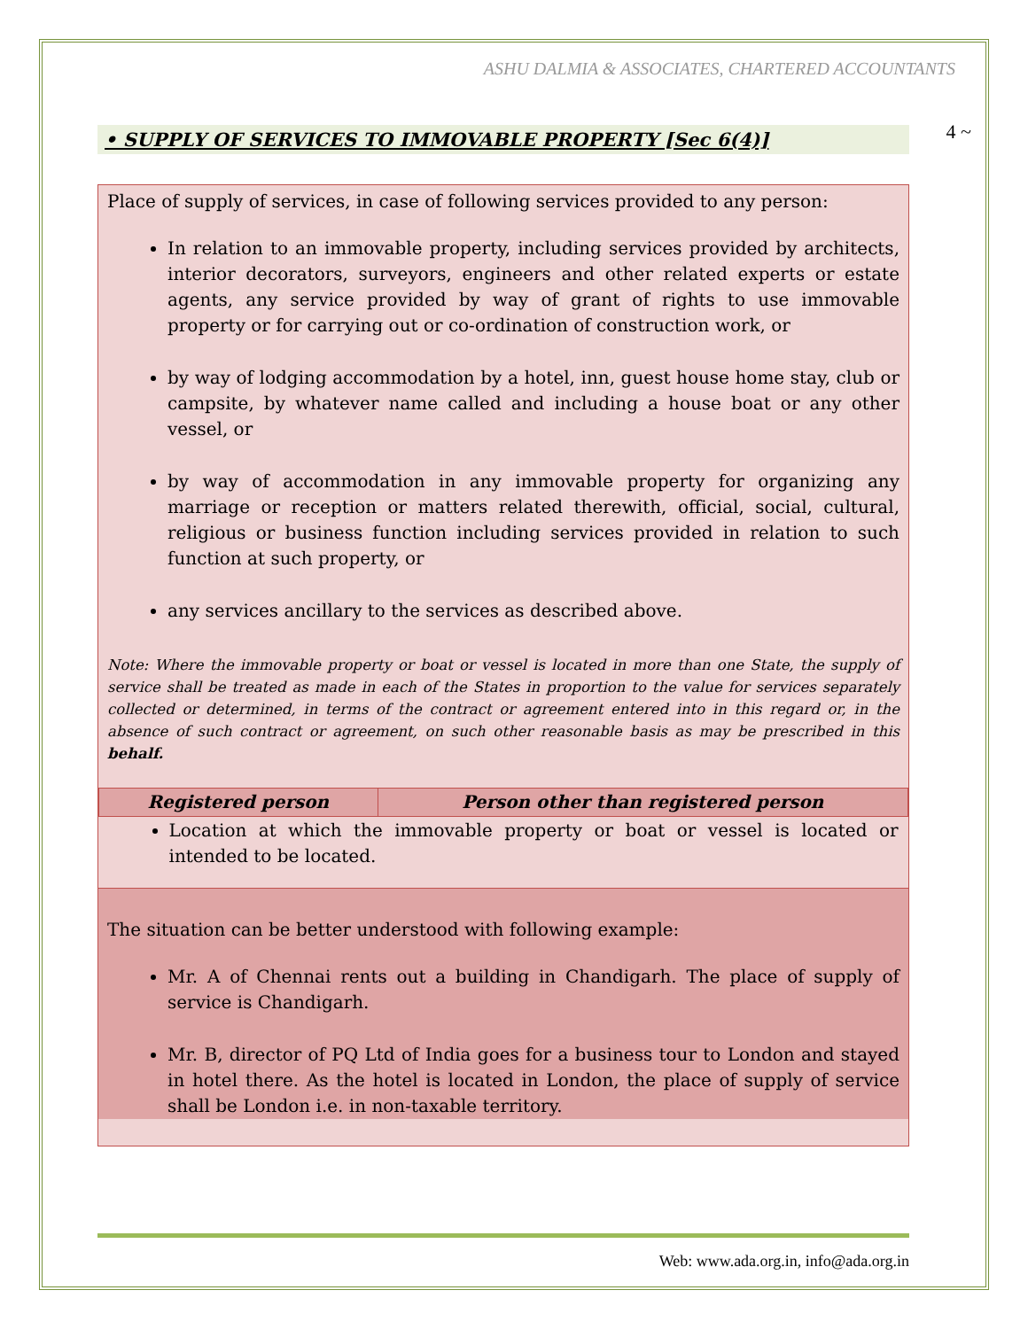ASHU DALMIA & ASSOCIATES, CHARTERED ACCOUNTANTS
4 ~
• SUPPLY OF SERVICES TO IMMOVABLE PROPERTY [Sec 6(4)]
Place of supply of services, in case of following services provided to any person:
In relation to an immovable property, including services provided by architects, interior decorators, surveyors, engineers and other related experts or estate agents, any service provided by way of grant of rights to use immovable property or for carrying out or co-ordination of construction work, or
by way of lodging accommodation by a hotel, inn, guest house home stay, club or campsite, by whatever name called and including a house boat or any other vessel, or
by way of accommodation in any immovable property for organizing any marriage or reception or matters related therewith, official, social, cultural, religious or business function including services provided in relation to such function at such property, or
any services ancillary to the services as described above.
Note: Where the immovable property or boat or vessel is located in more than one State, the supply of service shall be treated as made in each of the States in proportion to the value for services separately collected or determined, in terms of the contract or agreement entered into in this regard or, in the absence of such contract or agreement, on such other reasonable basis as may be prescribed in this behalf.
| Registered person | Person other than registered person |
| --- | --- |
| Location at which the immovable property or boat or vessel is located or intended to be located. | |
The situation can be better understood with following example:
Mr. A of Chennai rents out a building in Chandigarh. The place of supply of service is Chandigarh.
Mr. B, director of PQ Ltd of India goes for a business tour to London and stayed in hotel there. As the hotel is located in London, the place of supply of service shall be London i.e. in non-taxable territory.
Web: www.ada.org.in, info@ada.org.in